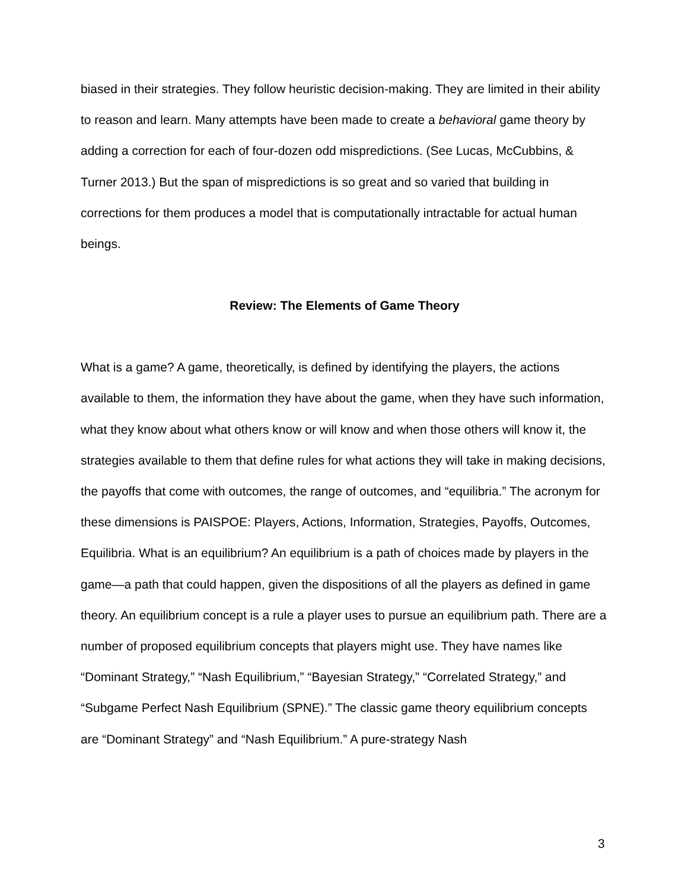biased in their strategies. They follow heuristic decision-making. They are limited in their ability to reason and learn. Many attempts have been made to create a behavioral game theory by adding a correction for each of four-dozen odd mispredictions. (See Lucas, McCubbins, & Turner 2013.) But the span of mispredictions is so great and so varied that building in corrections for them produces a model that is computationally intractable for actual human beings.
Review: The Elements of Game Theory
What is a game? A game, theoretically, is defined by identifying the players, the actions available to them, the information they have about the game, when they have such information, what they know about what others know or will know and when those others will know it, the strategies available to them that define rules for what actions they will take in making decisions, the payoffs that come with outcomes, the range of outcomes, and “equilibria.” The acronym for these dimensions is PAISPOE: Players, Actions, Information, Strategies, Payoffs, Outcomes, Equilibria. What is an equilibrium? An equilibrium is a path of choices made by players in the game—a path that could happen, given the dispositions of all the players as defined in game theory. An equilibrium concept is a rule a player uses to pursue an equilibrium path. There are a number of proposed equilibrium concepts that players might use. They have names like “Dominant Strategy,” “Nash Equilibrium,” “Bayesian Strategy,” “Correlated Strategy,” and “Subgame Perfect Nash Equilibrium (SPNE).” The classic game theory equilibrium concepts are “Dominant Strategy” and “Nash Equilibrium.” A pure-strategy Nash
3